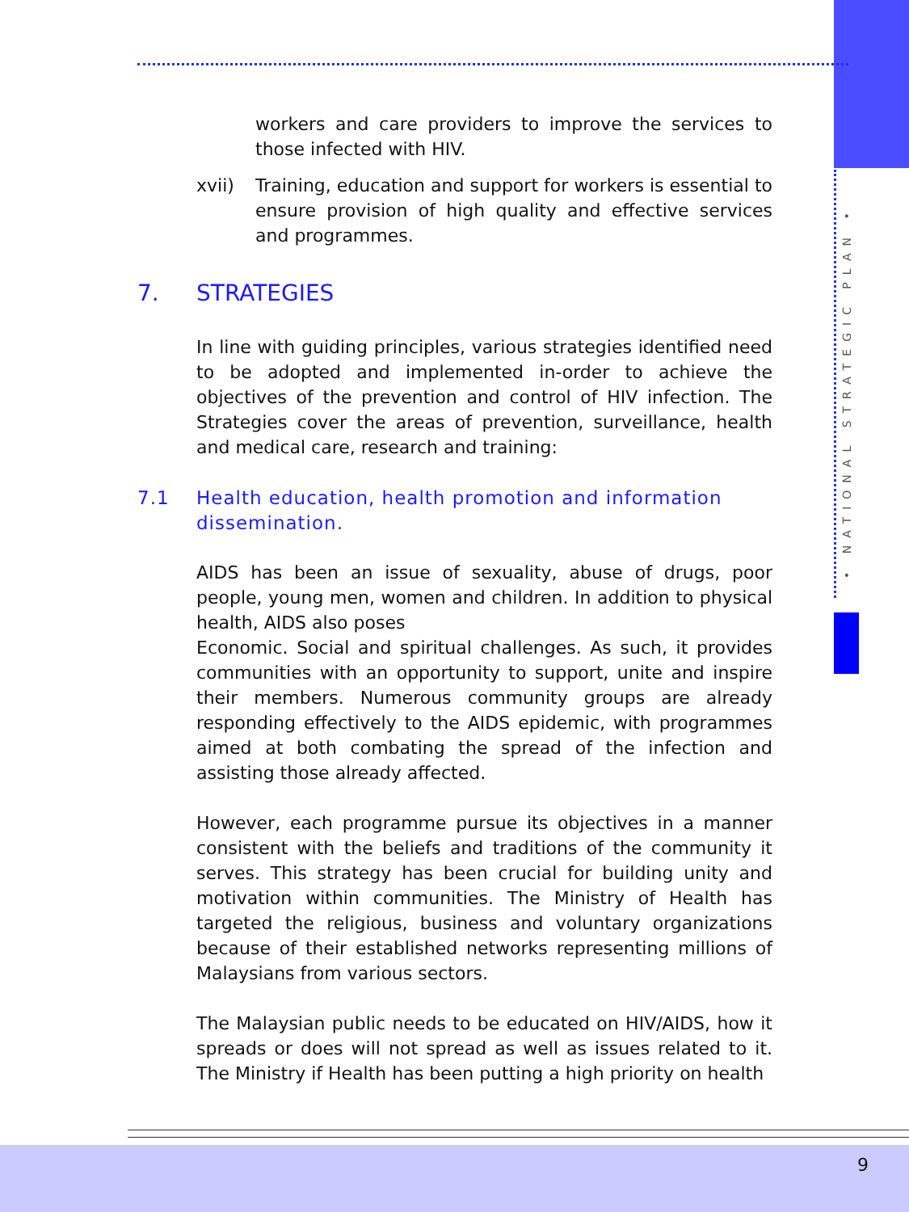• NATIONAL STRATEGIC PLAN •
workers and care providers to improve the services to those infected with HIV.
xvii) Training, education and support for workers is essential to ensure provision of high quality and effective services and programmes.
7. STRATEGIES
In line with guiding principles, various strategies identified need to be adopted and implemented in-order to achieve the objectives of the prevention and control of HIV infection. The Strategies cover the areas of prevention, surveillance, health and medical care, research and training:
7.1 Health education, health promotion and information dissemination.
AIDS has been an issue of sexuality, abuse of drugs, poor people, young men, women and children. In addition to physical health, AIDS also poses
Economic. Social and spiritual challenges. As such, it provides communities with an opportunity to support, unite and inspire their members. Numerous community groups are already responding effectively to the AIDS epidemic, with programmes aimed at both combating the spread of the infection and assisting those already affected.
However, each programme pursue its objectives in a manner consistent with the beliefs and traditions of the community it serves. This strategy has been crucial for building unity and motivation within communities. The Ministry of Health has targeted the religious, business and voluntary organizations because of their established networks representing millions of Malaysians from various sectors.
The Malaysian public needs to be educated on HIV/AIDS, how it spreads or does will not spread as well as issues related to it. The Ministry if Health has been putting a high priority on health
9